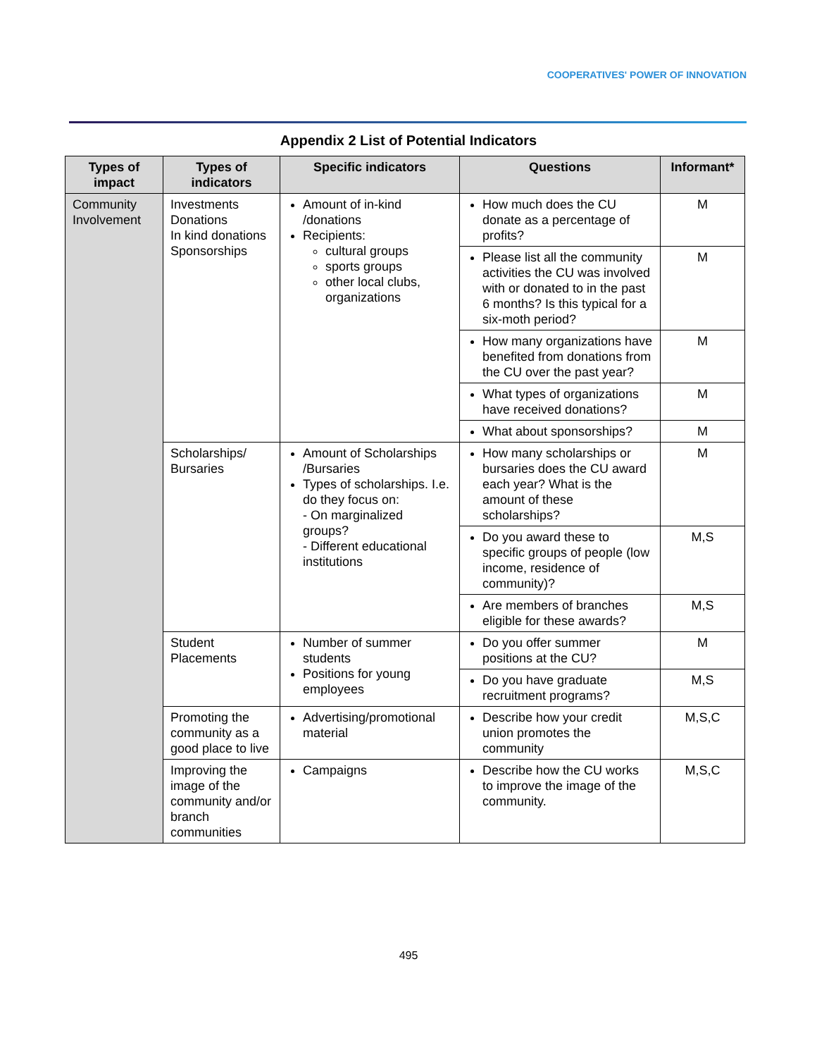COOPERATIVES' POWER OF INNOVATION
Appendix 2 List of Potential Indicators
| Types of impact | Types of indicators | Specific indicators | Questions | Informant* |
| --- | --- | --- | --- | --- |
| Community Involvement | Investments Donations In kind donations Sponsorships | Amount of in-kind /donations Recipients: cultural groups sports groups other local clubs, organizations | How much does the CU donate as a percentage of profits? | M |
| | | | Please list all the community activities the CU was involved with or donated to in the past 6 months? Is this typical for a six-moth period? | M |
| | | | How many organizations have benefited from donations from the CU over the past year? | M |
| | | | What types of organizations have received donations? | M |
| | | | What about sponsorships? | M |
| | Scholarships/ Bursaries | Amount of Scholarships /Bursaries Types of scholarships. I.e. do they focus on: - On marginalized groups? - Different educational institutions | How many scholarships or bursaries does the CU award each year? What is the amount of these scholarships? | M |
| | | | Do you award these to specific groups of people (low income, residence of community)? | M,S |
| | | | Are members of branches eligible for these awards? | M,S |
| | Student Placements | Number of summer students Positions for young employees | Do you offer summer positions at the CU? | M |
| | | | Do you have graduate recruitment programs? | M,S |
| | Promoting the community as a good place to live | Advertising/promotional material | Describe how your credit union promotes the community | M,S,C |
| | Improving the image of the community and/or branch communities | Campaigns | Describe how the CU works to improve the image of the community. | M,S,C |
495